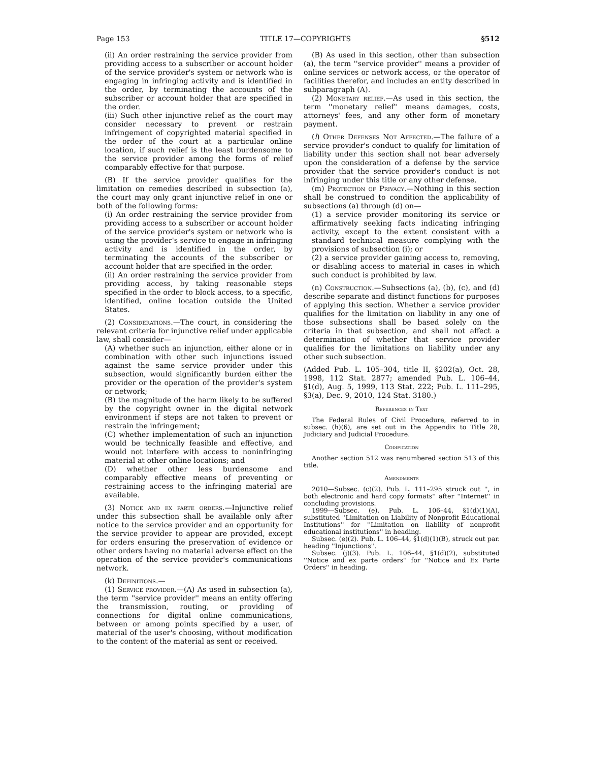Page 153 TITLE 17—COPYRIGHTS §512
(ii) An order restraining the service provider from providing access to a subscriber or account holder of the service provider's system or network who is engaging in infringing activity and is identified in the order, by terminating the accounts of the subscriber or account holder that are specified in the order.
(iii) Such other injunctive relief as the court may consider necessary to prevent or restrain infringement of copyrighted material specified in the order of the court at a particular online location, if such relief is the least burdensome to the service provider among the forms of relief comparably effective for that purpose.
(B) If the service provider qualifies for the limitation on remedies described in subsection (a), the court may only grant injunctive relief in one or both of the following forms:
(i) An order restraining the service provider from providing access to a subscriber or account holder of the service provider's system or network who is using the provider's service to engage in infringing activity and is identified in the order, by terminating the accounts of the subscriber or account holder that are specified in the order.
(ii) An order restraining the service provider from providing access, by taking reasonable steps specified in the order to block access, to a specific, identified, online location outside the United States.
(2) Considerations.—The court, in considering the relevant criteria for injunctive relief under applicable law, shall consider—
(A) whether such an injunction, either alone or in combination with other such injunctions issued against the same service provider under this subsection, would significantly burden either the provider or the operation of the provider's system or network;
(B) the magnitude of the harm likely to be suffered by the copyright owner in the digital network environment if steps are not taken to prevent or restrain the infringement;
(C) whether implementation of such an injunction would be technically feasible and effective, and would not interfere with access to noninfringing material at other online locations; and
(D) whether other less burdensome and comparably effective means of preventing or restraining access to the infringing material are available.
(3) Notice and ex parte orders.—Injunctive relief under this subsection shall be available only after notice to the service provider and an opportunity for the service provider to appear are provided, except for orders ensuring the preservation of evidence or other orders having no material adverse effect on the operation of the service provider's communications network.
(k) Definitions.—
(1) Service provider.—(A) As used in subsection (a), the term ''service provider'' means an entity offering the transmission, routing, or providing of connections for digital online communications, between or among points specified by a user, of material of the user's choosing, without modification to the content of the material as sent or received.
(B) As used in this section, other than subsection (a), the term ''service provider'' means a provider of online services or network access, or the operator of facilities therefor, and includes an entity described in subparagraph (A).
(2) Monetary relief.—As used in this section, the term ''monetary relief'' means damages, costs, attorneys' fees, and any other form of monetary payment.
(l) Other Defenses Not Affected.—The failure of a service provider's conduct to qualify for limitation of liability under this section shall not bear adversely upon the consideration of a defense by the service provider that the service provider's conduct is not infringing under this title or any other defense.
(m) Protection of Privacy.—Nothing in this section shall be construed to condition the applicability of subsections (a) through (d) on—
(1) a service provider monitoring its service or affirmatively seeking facts indicating infringing activity, except to the extent consistent with a standard technical measure complying with the provisions of subsection (i); or
(2) a service provider gaining access to, removing, or disabling access to material in cases in which such conduct is prohibited by law.
(n) Construction.—Subsections (a), (b), (c), and (d) describe separate and distinct functions for purposes of applying this section. Whether a service provider qualifies for the limitation on liability in any one of those subsections shall be based solely on the criteria in that subsection, and shall not affect a determination of whether that service provider qualifies for the limitations on liability under any other such subsection.
(Added Pub. L. 105–304, title II, §202(a), Oct. 28, 1998, 112 Stat. 2877; amended Pub. L. 106–44, §1(d), Aug. 5, 1999, 113 Stat. 222; Pub. L. 111–295, §3(a), Dec. 9, 2010, 124 Stat. 3180.)
References in Text
The Federal Rules of Civil Procedure, referred to in subsec. (h)(6), are set out in the Appendix to Title 28, Judiciary and Judicial Procedure.
Codification
Another section 512 was renumbered section 513 of this title.
Amendments
2010—Subsec. (c)(2). Pub. L. 111–295 struck out '', in both electronic and hard copy formats'' after ''Internet'' in concluding provisions.
1999—Subsec. (e). Pub. L. 106–44, §1(d)(1)(A), substituted ''Limitation on Liability of Nonprofit Educational Institutions'' for ''Limitation on liability of nonprofit educational institutions'' in heading.
Subsec. (e)(2). Pub. L. 106–44, §1(d)(1)(B), struck out par. heading ''Injunctions''.
Subsec. (j)(3). Pub. L. 106–44, §1(d)(2), substituted ''Notice and ex parte orders'' for ''Notice and Ex Parte Orders'' in heading.